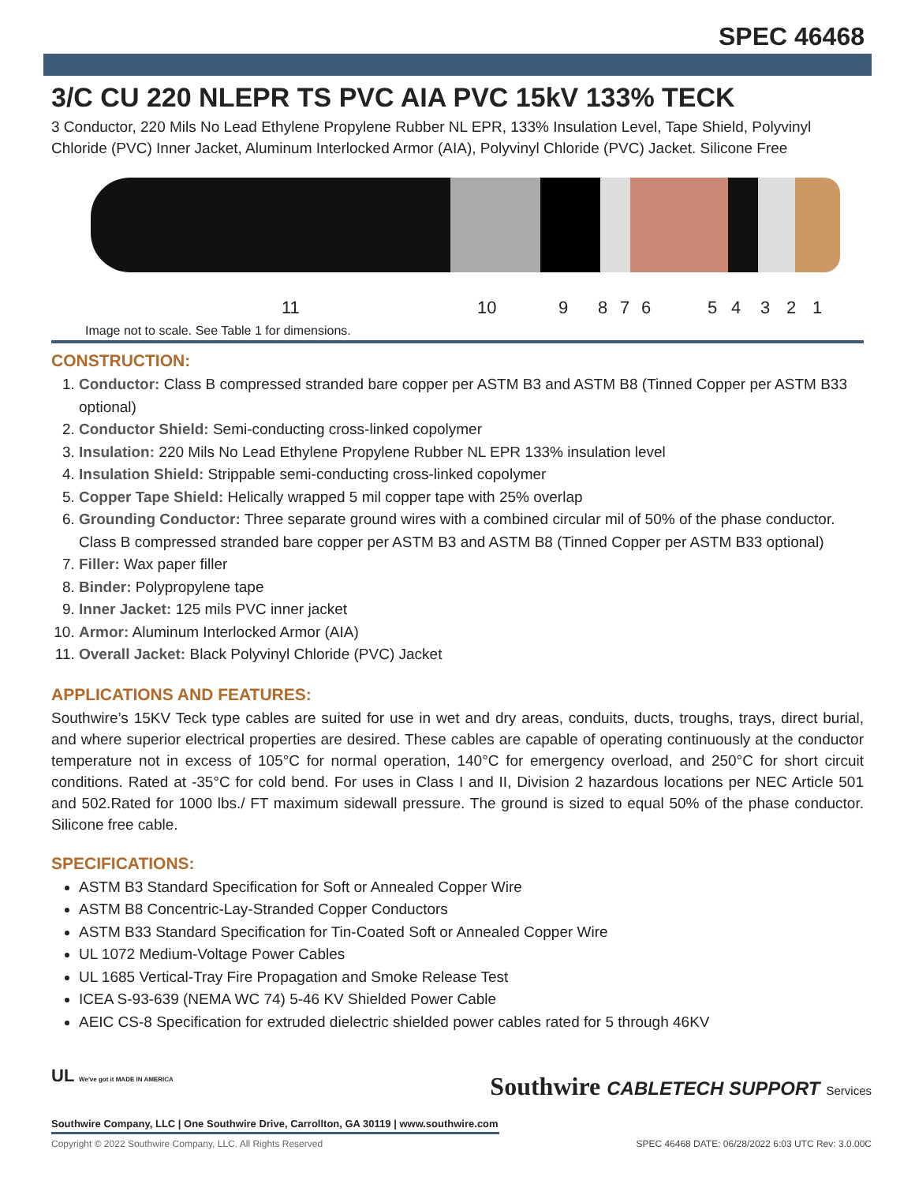SPEC 46468
3/C CU 220 NLEPR TS PVC AIA PVC 15kV 133% TECK
3 Conductor, 220 Mils No Lead Ethylene Propylene Rubber NL EPR, 133% Insulation Level, Tape Shield, Polyvinyl Chloride (PVC) Inner Jacket, Aluminum Interlocked Armor (AIA), Polyvinyl Chloride (PVC) Jacket. Silicone Free
11 10 9 8 7 6 5 4 3 2 1
Image not to scale. See Table 1 for dimensions.
CONSTRUCTION:
1. Conductor: Class B compressed stranded bare copper per ASTM B3 and ASTM B8 (Tinned Copper per ASTM B33 optional)
2. Conductor Shield: Semi-conducting cross-linked copolymer
3. Insulation: 220 Mils No Lead Ethylene Propylene Rubber NL EPR 133% insulation level
4. Insulation Shield: Strippable semi-conducting cross-linked copolymer
5. Copper Tape Shield: Helically wrapped 5 mil copper tape with 25% overlap
6. Grounding Conductor: Three separate ground wires with a combined circular mil of 50% of the phase conductor. Class B compressed stranded bare copper per ASTM B3 and ASTM B8 (Tinned Copper per ASTM B33 optional)
7. Filler: Wax paper filler
8. Binder: Polypropylene tape
9. Inner Jacket: 125 mils PVC inner jacket
10. Armor: Aluminum Interlocked Armor (AIA)
11. Overall Jacket: Black Polyvinyl Chloride (PVC) Jacket
APPLICATIONS AND FEATURES:
Southwire’s 15KV Teck type cables are suited for use in wet and dry areas, conduits, ducts, troughs, trays, direct burial, and where superior electrical properties are desired. These cables are capable of operating continuously at the conductor temperature not in excess of 105°C for normal operation, 140°C for emergency overload, and 250°C for short circuit conditions. Rated at -35°C for cold bend. For uses in Class I and II, Division 2 hazardous locations per NEC Article 501 and 502.Rated for 1000 lbs./ FT maximum sidewall pressure. The ground is sized to equal 50% of the phase conductor. Silicone free cable.
SPECIFICATIONS:
ASTM B3 Standard Specification for Soft or Annealed Copper Wire
ASTM B8 Concentric-Lay-Stranded Copper Conductors
ASTM B33 Standard Specification for Tin-Coated Soft or Annealed Copper Wire
UL 1072 Medium-Voltage Power Cables
UL 1685 Vertical-Tray Fire Propagation and Smoke Release Test
ICEA S-93-639 (NEMA WC 74) 5-46 KV Shielded Power Cable
AEIC CS-8 Specification for extruded dielectric shielded power cables rated for 5 through 46KV
UL We've got it MADE IN AMERICA
Southwire Company, LLC | One Southwire Drive, Carrollton, GA 30119 | www.southwire.com
Southwire CABLETECH SUPPORT Services
Copyright © 2022 Southwire Company, LLC. All Rights Reserved
SPEC 46468 DATE: 06/28/2022 6:03 UTC Rev: 3.0.00C